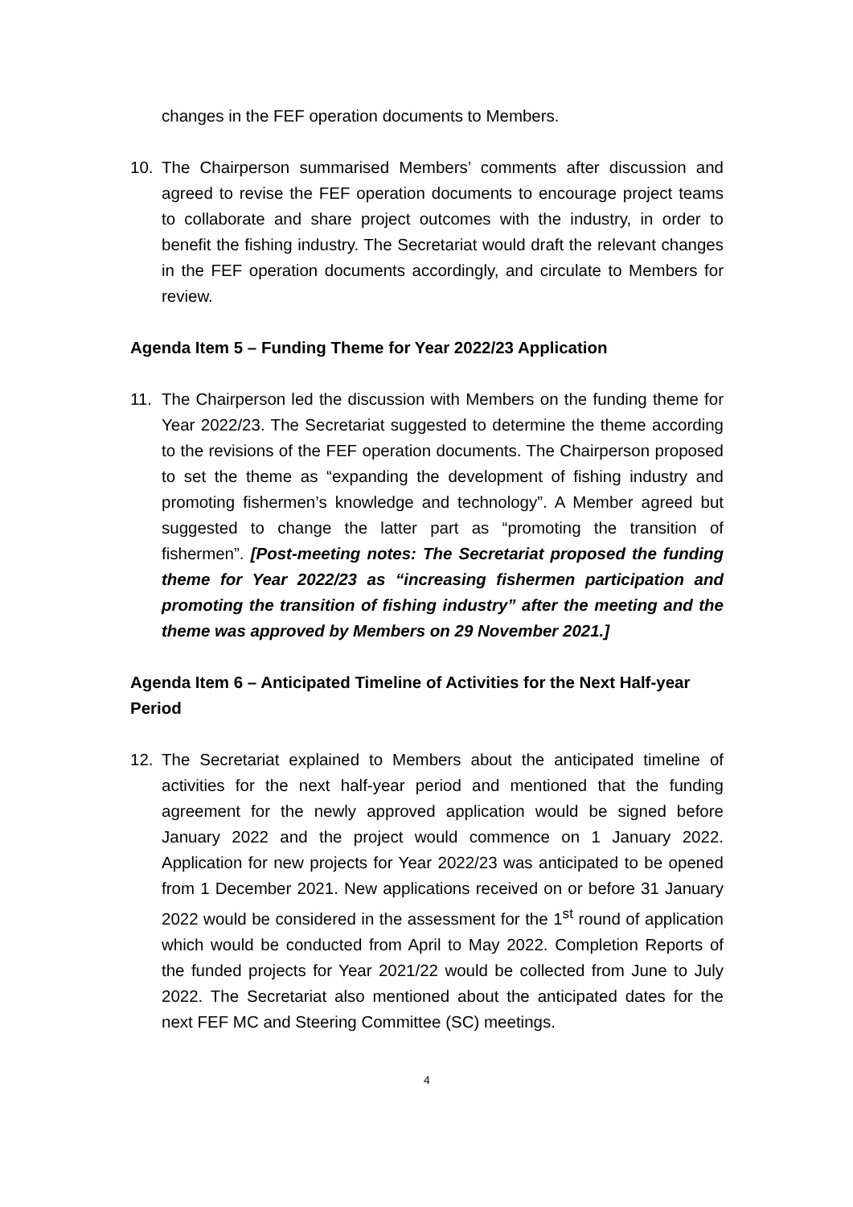changes in the FEF operation documents to Members.
10. The Chairperson summarised Members’ comments after discussion and agreed to revise the FEF operation documents to encourage project teams to collaborate and share project outcomes with the industry, in order to benefit the fishing industry. The Secretariat would draft the relevant changes in the FEF operation documents accordingly, and circulate to Members for review.
Agenda Item 5 – Funding Theme for Year 2022/23 Application
11. The Chairperson led the discussion with Members on the funding theme for Year 2022/23. The Secretariat suggested to determine the theme according to the revisions of the FEF operation documents. The Chairperson proposed to set the theme as “expanding the development of fishing industry and promoting fishermen’s knowledge and technology”. A Member agreed but suggested to change the latter part as “promoting the transition of fishermen”. [Post-meeting notes: The Secretariat proposed the funding theme for Year 2022/23 as “increasing fishermen participation and promoting the transition of fishing industry” after the meeting and the theme was approved by Members on 29 November 2021.]
Agenda Item 6 – Anticipated Timeline of Activities for the Next Half-year Period
12. The Secretariat explained to Members about the anticipated timeline of activities for the next half-year period and mentioned that the funding agreement for the newly approved application would be signed before January 2022 and the project would commence on 1 January 2022. Application for new projects for Year 2022/23 was anticipated to be opened from 1 December 2021. New applications received on or before 31 January 2022 would be considered in the assessment for the 1<sup>st</sup> round of application which would be conducted from April to May 2022. Completion Reports of the funded projects for Year 2021/22 would be collected from June to July 2022. The Secretariat also mentioned about the anticipated dates for the next FEF MC and Steering Committee (SC) meetings.
4